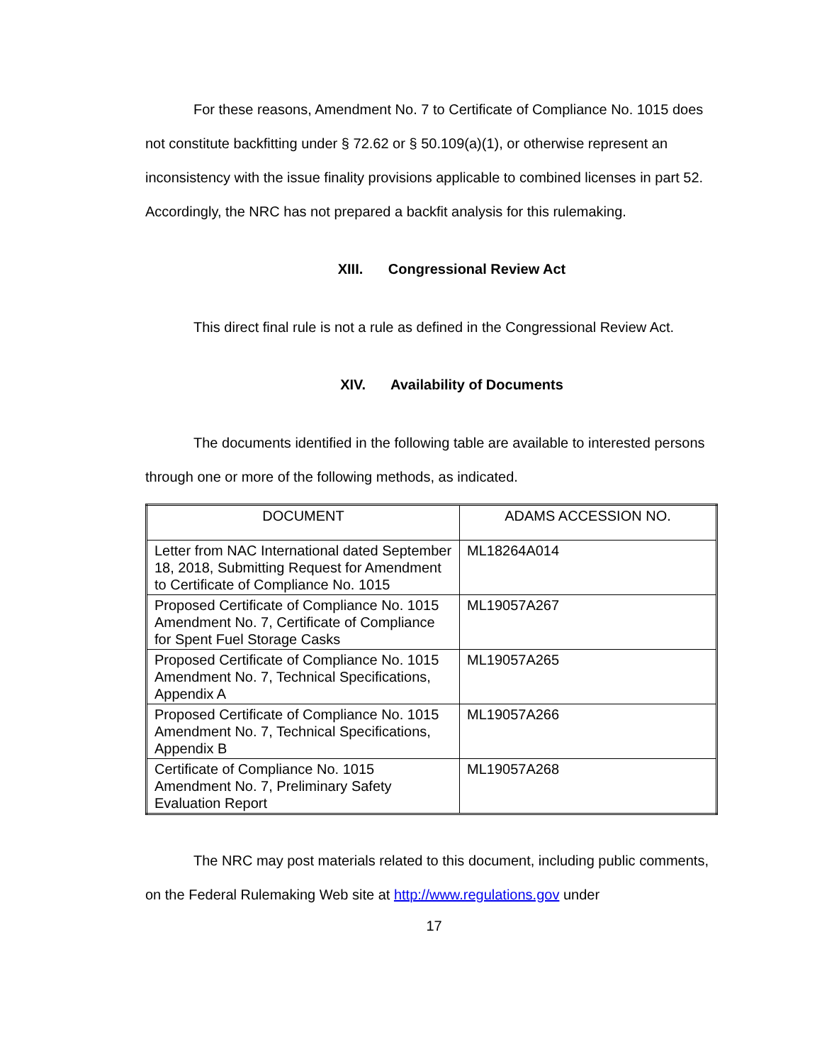For these reasons, Amendment No. 7 to Certificate of Compliance No. 1015 does not constitute backfitting under § 72.62 or § 50.109(a)(1), or otherwise represent an inconsistency with the issue finality provisions applicable to combined licenses in part 52. Accordingly, the NRC has not prepared a backfit analysis for this rulemaking.
XIII. Congressional Review Act
This direct final rule is not a rule as defined in the Congressional Review Act.
XIV. Availability of Documents
The documents identified in the following table are available to interested persons through one or more of the following methods, as indicated.
| DOCUMENT | ADAMS ACCESSION NO. |
| --- | --- |
| Letter from NAC International dated September 18, 2018, Submitting Request for Amendment to Certificate of Compliance No. 1015 | ML18264A014 |
| Proposed Certificate of Compliance No. 1015 Amendment No. 7, Certificate of Compliance for Spent Fuel Storage Casks | ML19057A267 |
| Proposed Certificate of Compliance No. 1015 Amendment No. 7, Technical Specifications, Appendix A | ML19057A265 |
| Proposed Certificate of Compliance No. 1015 Amendment No. 7, Technical Specifications, Appendix B | ML19057A266 |
| Certificate of Compliance No. 1015 Amendment No. 7, Preliminary Safety Evaluation Report | ML19057A268 |
The NRC may post materials related to this document, including public comments, on the Federal Rulemaking Web site at http://www.regulations.gov under
17